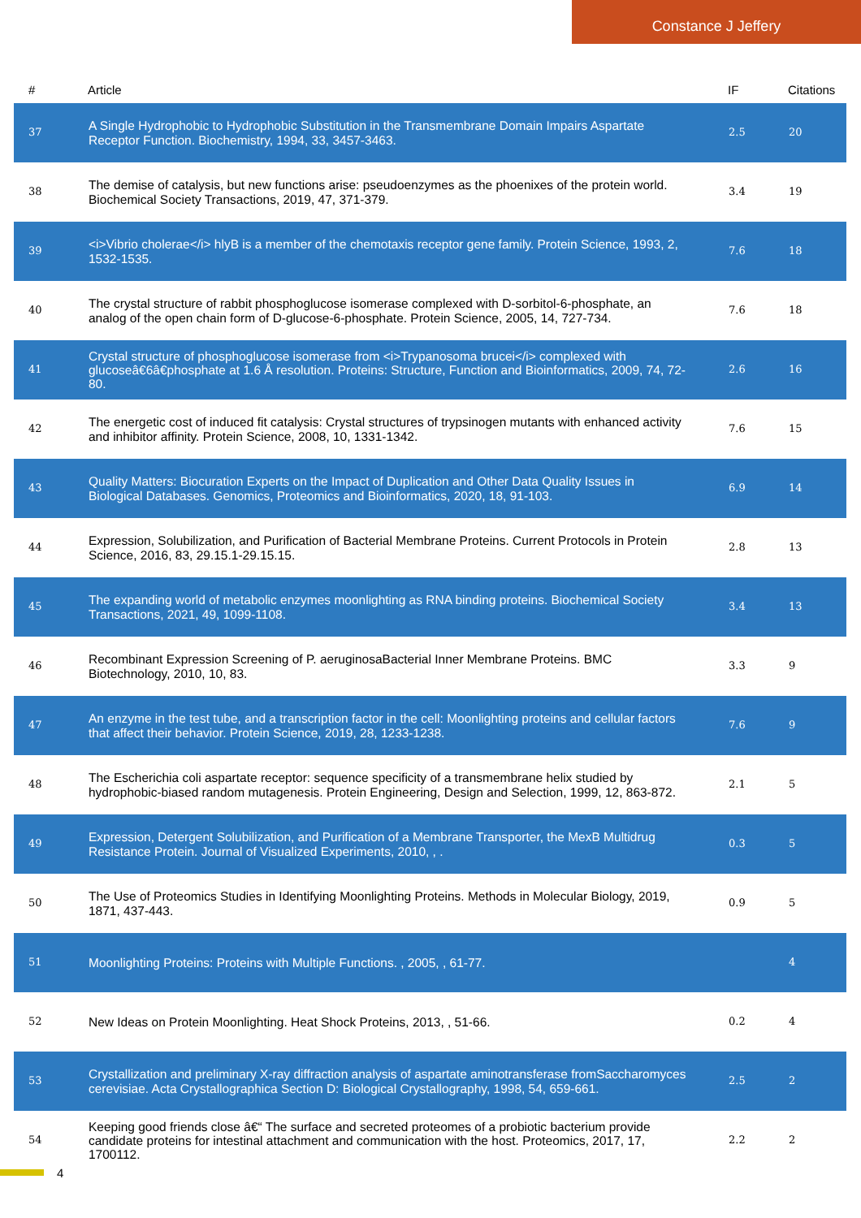Constance J Jeffery
| # | Article | IF | Citations |
| --- | --- | --- | --- |
| 37 | A Single Hydrophobic to Hydrophobic Substitution in the Transmembrane Domain Impairs Aspartate Receptor Function. Biochemistry, 1994, 33, 3457-3463. | 2.5 | 20 |
| 38 | The demise of catalysis, but new functions arise: pseudoenzymes as the phoenixes of the protein world. Biochemical Society Transactions, 2019, 47, 371-379. | 3.4 | 19 |
| 39 | <i>Vibrio cholerae</i> hlyB is a member of the chemotaxis receptor gene family. Protein Science, 1993, 2, 1532-1535. | 7.6 | 18 |
| 40 | The crystal structure of rabbit phosphoglucose isomerase complexed with D-sorbitol-6-phosphate, an analog of the open chain form of D-glucose-6-phosphate. Protein Science, 2005, 14, 727-734. | 7.6 | 18 |
| 41 | Crystal structure of phosphoglucose isomerase from <i>Trypanosoma brucei</i> complexed with glucoseâ€6â€phosphate at 1.6 Å resolution. Proteins: Structure, Function and Bioinformatics, 2009, 74, 72-80. | 2.6 | 16 |
| 42 | The energetic cost of induced fit catalysis: Crystal structures of trypsinogen mutants with enhanced activity and inhibitor affinity. Protein Science, 2008, 10, 1331-1342. | 7.6 | 15 |
| 43 | Quality Matters: Biocuration Experts on the Impact of Duplication and Other Data Quality Issues in Biological Databases. Genomics, Proteomics and Bioinformatics, 2020, 18, 91-103. | 6.9 | 14 |
| 44 | Expression, Solubilization, and Purification of Bacterial Membrane Proteins. Current Protocols in Protein Science, 2016, 83, 29.15.1-29.15.15. | 2.8 | 13 |
| 45 | The expanding world of metabolic enzymes moonlighting as RNA binding proteins. Biochemical Society Transactions, 2021, 49, 1099-1108. | 3.4 | 13 |
| 46 | Recombinant Expression Screening of P. aeruginosaBacterial Inner Membrane Proteins. BMC Biotechnology, 2010, 10, 83. | 3.3 | 9 |
| 47 | An enzyme in the test tube, and a transcription factor in the cell: Moonlighting proteins and cellular factors that affect their behavior. Protein Science, 2019, 28, 1233-1238. | 7.6 | 9 |
| 48 | The Escherichia coli aspartate receptor: sequence specificity of a transmembrane helix studied by hydrophobic-biased random mutagenesis. Protein Engineering, Design and Selection, 1999, 12, 863-872. | 2.1 | 5 |
| 49 | Expression, Detergent Solubilization, and Purification of a Membrane Transporter, the MexB Multidrug Resistance Protein. Journal of Visualized Experiments, 2010, , . | 0.3 | 5 |
| 50 | The Use of Proteomics Studies in Identifying Moonlighting Proteins. Methods in Molecular Biology, 2019, 1871, 437-443. | 0.9 | 5 |
| 51 | Moonlighting Proteins: Proteins with Multiple Functions. , 2005, , 61-77. | | 4 |
| 52 | New Ideas on Protein Moonlighting. Heat Shock Proteins, 2013, , 51-66. | 0.2 | 4 |
| 53 | Crystallization and preliminary X-ray diffraction analysis of aspartate aminotransferase fromSaccharomyces cerevisiae. Acta Crystallographica Section D: Biological Crystallography, 1998, 54, 659-661. | 2.5 | 2 |
| 54 | Keeping good friends close â€“ The surface and secreted proteomes of a probiotic bacterium provide candidate proteins for intestinal attachment and communication with the host. Proteomics, 2017, 17, 1700112. | 2.2 | 2 |
4